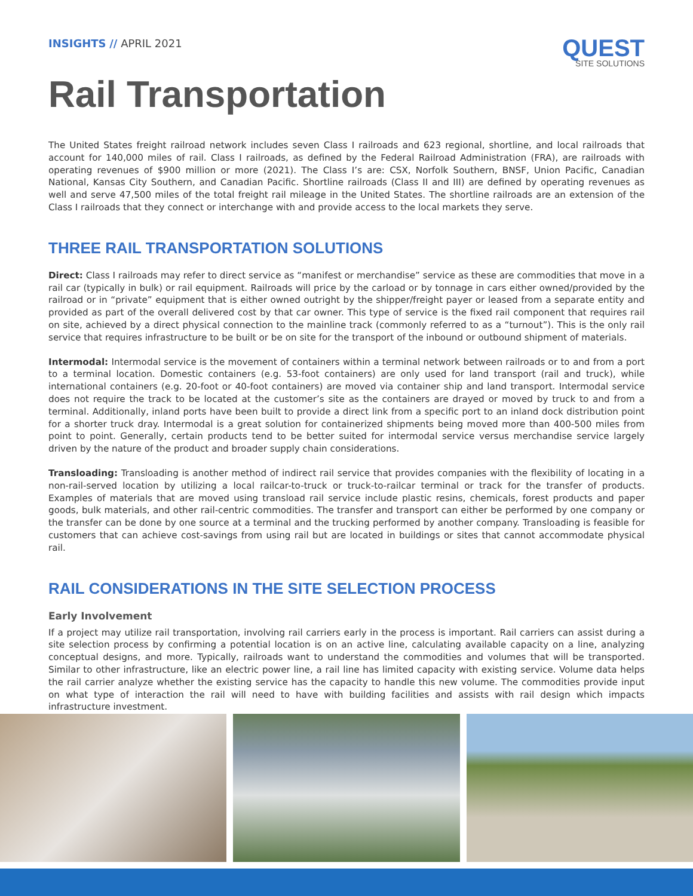INSIGHTS // APRIL 2021
QUEST
SITE SOLUTIONS
Rail Transportation
The United States freight railroad network includes seven Class I railroads and 623 regional, shortline, and local railroads that account for 140,000 miles of rail. Class I railroads, as defined by the Federal Railroad Administration (FRA), are railroads with operating revenues of $900 million or more (2021). The Class I’s are: CSX, Norfolk Southern, BNSF, Union Pacific, Canadian National, Kansas City Southern, and Canadian Pacific. Shortline railroads (Class II and III) are defined by operating revenues as well and serve 47,500 miles of the total freight rail mileage in the United States. The shortline railroads are an extension of the Class I railroads that they connect or interchange with and provide access to the local markets they serve.
THREE RAIL TRANSPORTATION SOLUTIONS
Direct: Class I railroads may refer to direct service as “manifest or merchandise” service as these are commodities that move in a rail car (typically in bulk) or rail equipment. Railroads will price by the carload or by tonnage in cars either owned/provided by the railroad or in “private” equipment that is either owned outright by the shipper/freight payer or leased from a separate entity and provided as part of the overall delivered cost by that car owner. This type of service is the fixed rail component that requires rail on site, achieved by a direct physical connection to the mainline track (commonly referred to as a “turnout”). This is the only rail service that requires infrastructure to be built or be on site for the transport of the inbound or outbound shipment of materials.
Intermodal: Intermodal service is the movement of containers within a terminal network between railroads or to and from a port to a terminal location. Domestic containers (e.g. 53-foot containers) are only used for land transport (rail and truck), while international containers (e.g. 20-foot or 40-foot containers) are moved via container ship and land transport. Intermodal service does not require the track to be located at the customer’s site as the containers are drayed or moved by truck to and from a terminal. Additionally, inland ports have been built to provide a direct link from a specific port to an inland dock distribution point for a shorter truck dray. Intermodal is a great solution for containerized shipments being moved more than 400-500 miles from point to point. Generally, certain products tend to be better suited for intermodal service versus merchandise service largely driven by the nature of the product and broader supply chain considerations.
Transloading: Transloading is another method of indirect rail service that provides companies with the flexibility of locating in a non-rail-served location by utilizing a local railcar-to-truck or truck-to-railcar terminal or track for the transfer of products. Examples of materials that are moved using transload rail service include plastic resins, chemicals, forest products and paper goods, bulk materials, and other rail-centric commodities. The transfer and transport can either be performed by one company or the transfer can be done by one source at a terminal and the trucking performed by another company. Transloading is feasible for customers that can achieve cost-savings from using rail but are located in buildings or sites that cannot accommodate physical rail.
RAIL CONSIDERATIONS IN THE SITE SELECTION PROCESS
Early Involvement
If a project may utilize rail transportation, involving rail carriers early in the process is important. Rail carriers can assist during a site selection process by confirming a potential location is on an active line, calculating available capacity on a line, analyzing conceptual designs, and more. Typically, railroads want to understand the commodities and volumes that will be transported. Similar to other infrastructure, like an electric power line, a rail line has limited capacity with existing service. Volume data helps the rail carrier analyze whether the existing service has the capacity to handle this new volume. The commodities provide input on what type of interaction the rail will need to have with building facilities and assists with rail design which impacts infrastructure investment.